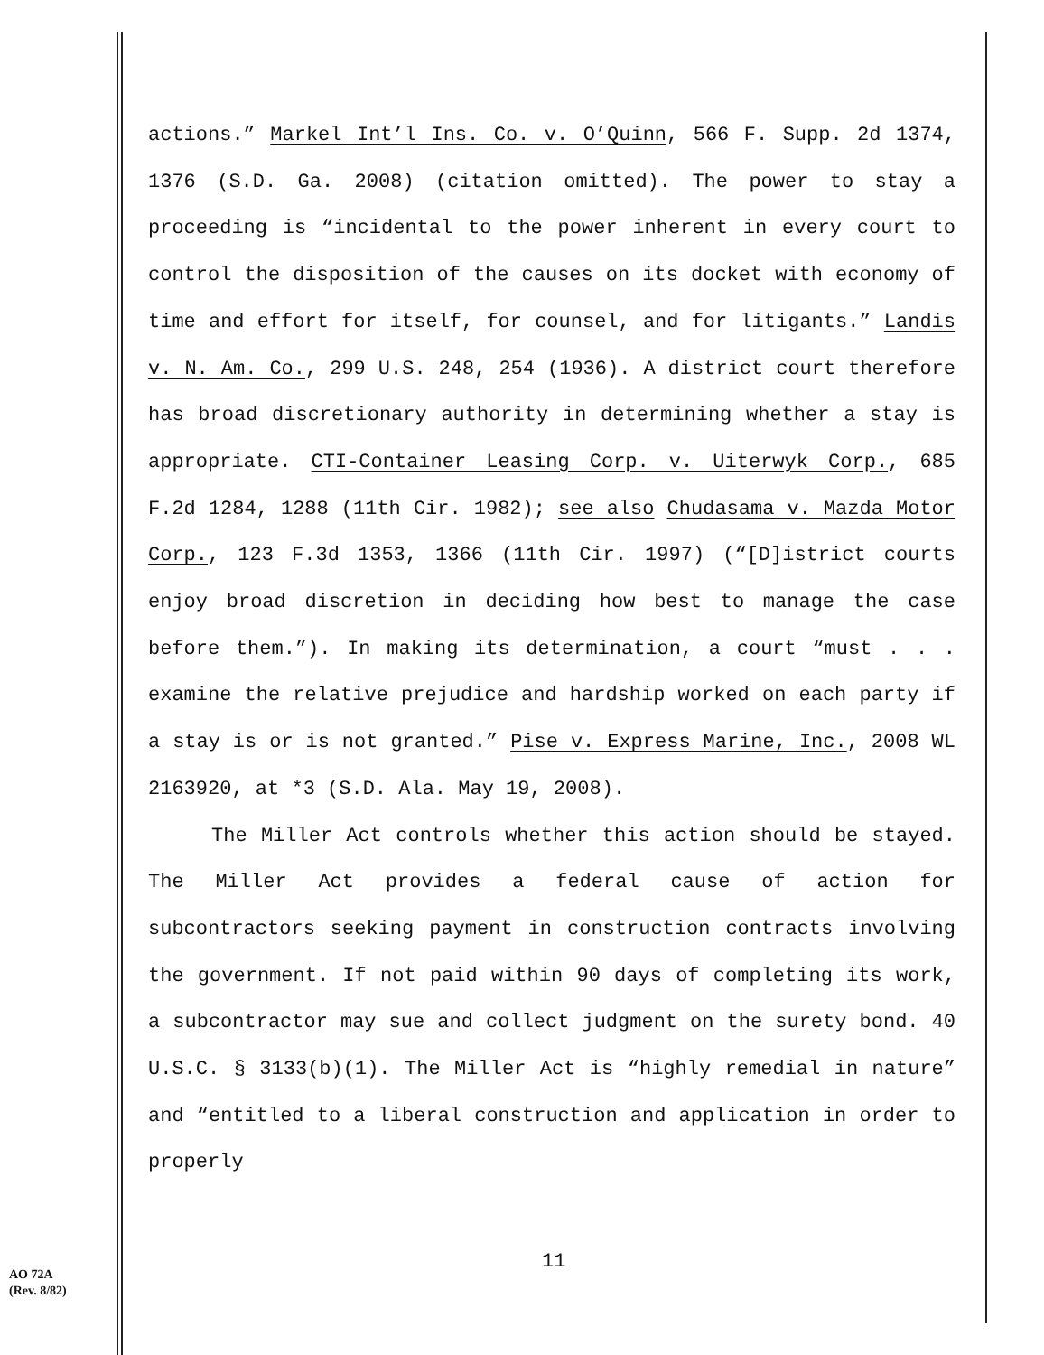actions.” Markel Int’l Ins. Co. v. O’Quinn, 566 F. Supp. 2d 1374, 1376 (S.D. Ga. 2008) (citation omitted). The power to stay a proceeding is “incidental to the power inherent in every court to control the disposition of the causes on its docket with economy of time and effort for itself, for counsel, and for litigants.” Landis v. N. Am. Co., 299 U.S. 248, 254 (1936). A district court therefore has broad discretionary authority in determining whether a stay is appropriate. CTI-Container Leasing Corp. v. Uiterwyk Corp., 685 F.2d 1284, 1288 (11th Cir. 1982); see also Chudasama v. Mazda Motor Corp., 123 F.3d 1353, 1366 (11th Cir. 1997) (“[D]istrict courts enjoy broad discretion in deciding how best to manage the case before them.”). In making its determination, a court “must . . . examine the relative prejudice and hardship worked on each party if a stay is or is not granted.” Pise v. Express Marine, Inc., 2008 WL 2163920, at *3 (S.D. Ala. May 19, 2008).
The Miller Act controls whether this action should be stayed. The Miller Act provides a federal cause of action for subcontractors seeking payment in construction contracts involving the government. If not paid within 90 days of completing its work, a subcontractor may sue and collect judgment on the surety bond. 40 U.S.C. § 3133(b)(1). The Miller Act is “highly remedial in nature” and “entitled to a liberal construction and application in order to properly
11
AO 72A
(Rev. 8/82)